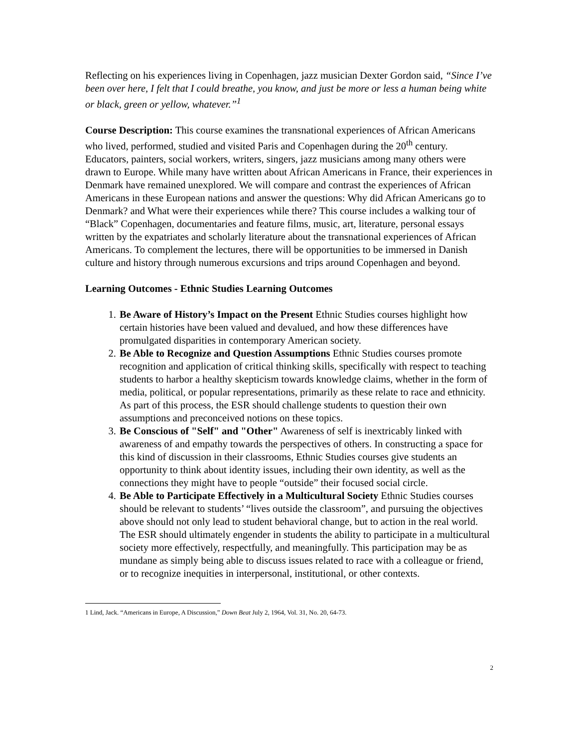Reflecting on his experiences living in Copenhagen, jazz musician Dexter Gordon said, “Since I’ve been over here, I felt that I could breathe, you know, and just be more or less a human being white or black, green or yellow, whatever.”<sup>1</sup>
Course Description: This course examines the transnational experiences of African Americans who lived, performed, studied and visited Paris and Copenhagen during the 20<sup>th</sup> century. Educators, painters, social workers, writers, singers, jazz musicians among many others were drawn to Europe. While many have written about African Americans in France, their experiences in Denmark have remained unexplored. We will compare and contrast the experiences of African Americans in these European nations and answer the questions: Why did African Americans go to Denmark? and What were their experiences while there? This course includes a walking tour of “Black” Copenhagen, documentaries and feature films, music, art, literature, personal essays written by the expatriates and scholarly literature about the transnational experiences of African Americans. To complement the lectures, there will be opportunities to be immersed in Danish culture and history through numerous excursions and trips around Copenhagen and beyond.
Learning Outcomes - Ethnic Studies Learning Outcomes
1. Be Aware of History’s Impact on the Present Ethnic Studies courses highlight how certain histories have been valued and devalued, and how these differences have promulgated disparities in contemporary American society.
2. Be Able to Recognize and Question Assumptions Ethnic Studies courses promote recognition and application of critical thinking skills, specifically with respect to teaching students to harbor a healthy skepticism towards knowledge claims, whether in the form of media, political, or popular representations, primarily as these relate to race and ethnicity. As part of this process, the ESR should challenge students to question their own assumptions and preconceived notions on these topics.
3. Be Conscious of "Self" and "Other" Awareness of self is inextricably linked with awareness of and empathy towards the perspectives of others. In constructing a space for this kind of discussion in their classrooms, Ethnic Studies courses give students an opportunity to think about identity issues, including their own identity, as well as the connections they might have to people “outside” their focused social circle.
4. Be Able to Participate Effectively in a Multicultural Society Ethnic Studies courses should be relevant to students’ “lives outside the classroom”, and pursuing the objectives above should not only lead to student behavioral change, but to action in the real world. The ESR should ultimately engender in students the ability to participate in a multicultural society more effectively, respectfully, and meaningfully. This participation may be as mundane as simply being able to discuss issues related to race with a colleague or friend, or to recognize inequities in interpersonal, institutional, or other contexts.
1 Lind, Jack. “Americans in Europe, A Discussion,” Down Beat July 2, 1964, Vol. 31, No. 20, 64-73.
2